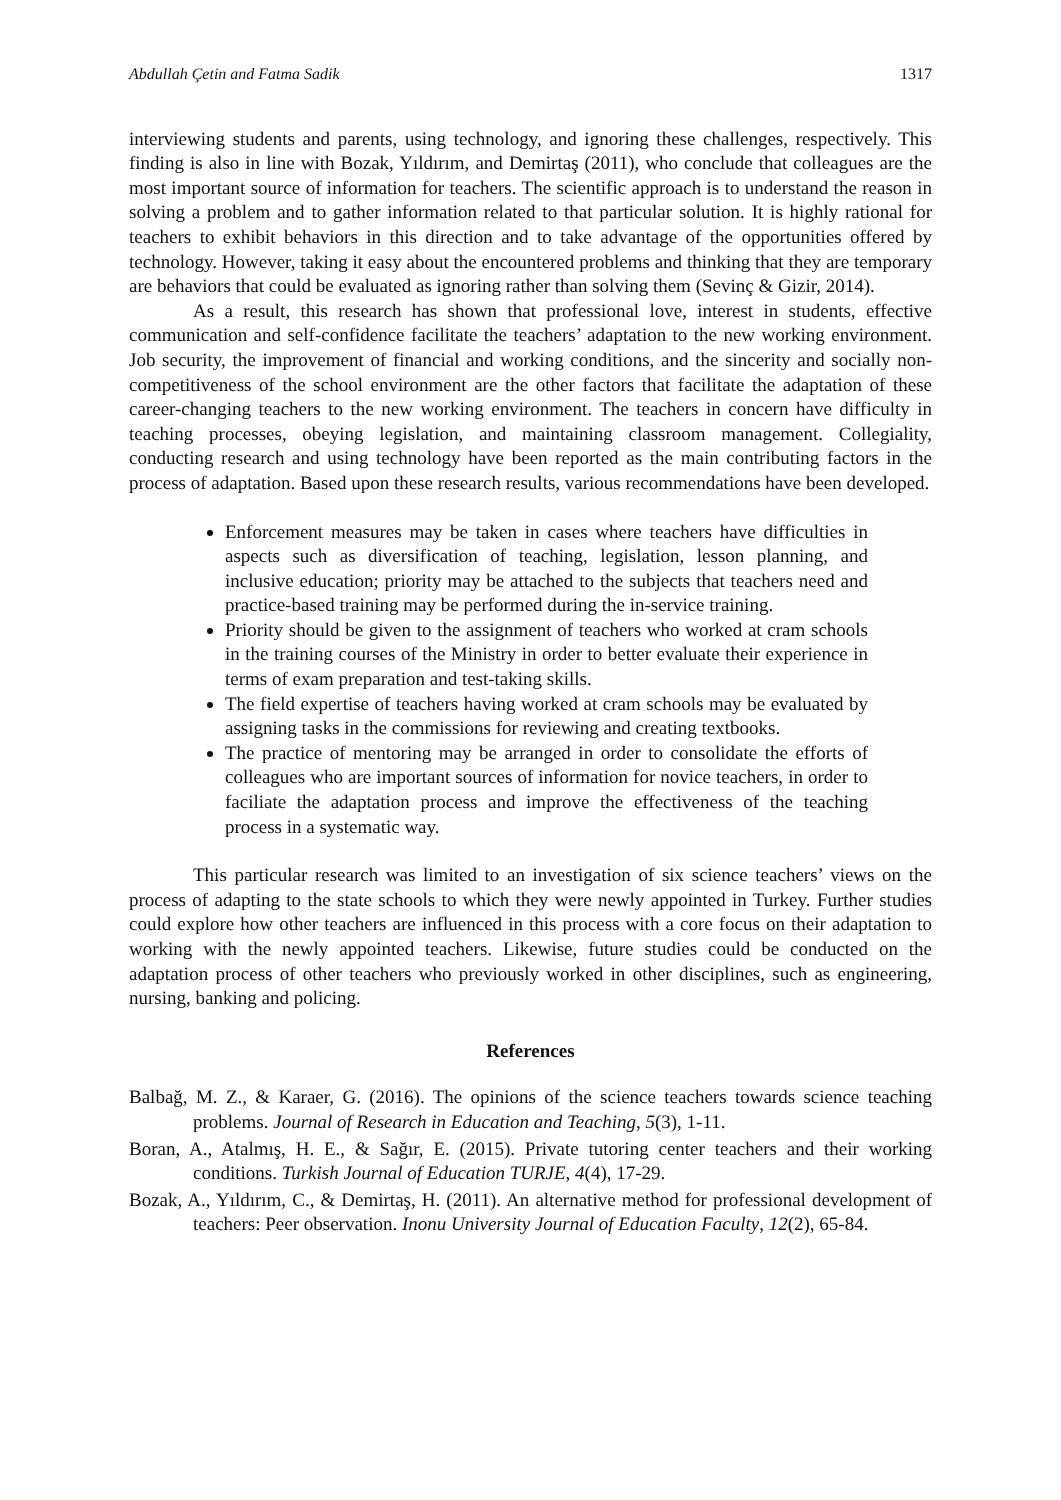Abdullah Çetin and Fatma Sadik 1317
interviewing students and parents, using technology, and ignoring these challenges, respectively. This finding is also in line with Bozak, Yıldırım, and Demirtaş (2011), who conclude that colleagues are the most important source of information for teachers. The scientific approach is to understand the reason in solving a problem and to gather information related to that particular solution. It is highly rational for teachers to exhibit behaviors in this direction and to take advantage of the opportunities offered by technology. However, taking it easy about the encountered problems and thinking that they are temporary are behaviors that could be evaluated as ignoring rather than solving them (Sevinç & Gizir, 2014).
As a result, this research has shown that professional love, interest in students, effective communication and self-confidence facilitate the teachers’ adaptation to the new working environment. Job security, the improvement of financial and working conditions, and the sincerity and socially non-competitiveness of the school environment are the other factors that facilitate the adaptation of these career-changing teachers to the new working environment. The teachers in concern have difficulty in teaching processes, obeying legislation, and maintaining classroom management. Collegiality, conducting research and using technology have been reported as the main contributing factors in the process of adaptation. Based upon these research results, various recommendations have been developed.
Enforcement measures may be taken in cases where teachers have difficulties in aspects such as diversification of teaching, legislation, lesson planning, and inclusive education; priority may be attached to the subjects that teachers need and practice-based training may be performed during the in-service training.
Priority should be given to the assignment of teachers who worked at cram schools in the training courses of the Ministry in order to better evaluate their experience in terms of exam preparation and test-taking skills.
The field expertise of teachers having worked at cram schools may be evaluated by assigning tasks in the commissions for reviewing and creating textbooks.
The practice of mentoring may be arranged in order to consolidate the efforts of colleagues who are important sources of information for novice teachers, in order to faciliate the adaptation process and improve the effectiveness of the teaching process in a systematic way.
This particular research was limited to an investigation of six science teachers’ views on the process of adapting to the state schools to which they were newly appointed in Turkey. Further studies could explore how other teachers are influenced in this process with a core focus on their adaptation to working with the newly appointed teachers. Likewise, future studies could be conducted on the adaptation process of other teachers who previously worked in other disciplines, such as engineering, nursing, banking and policing.
References
Balbağ, M. Z., & Karaer, G. (2016). The opinions of the science teachers towards science teaching problems. Journal of Research in Education and Teaching, 5(3), 1-11.
Boran, A., Atalmış, H. E., & Sağır, E. (2015). Private tutoring center teachers and their working conditions. Turkish Journal of Education TURJE, 4(4), 17-29.
Bozak, A., Yıldırım, C., & Demirtaş, H. (2011). An alternative method for professional development of teachers: Peer observation. Inonu University Journal of Education Faculty, 12(2), 65-84.